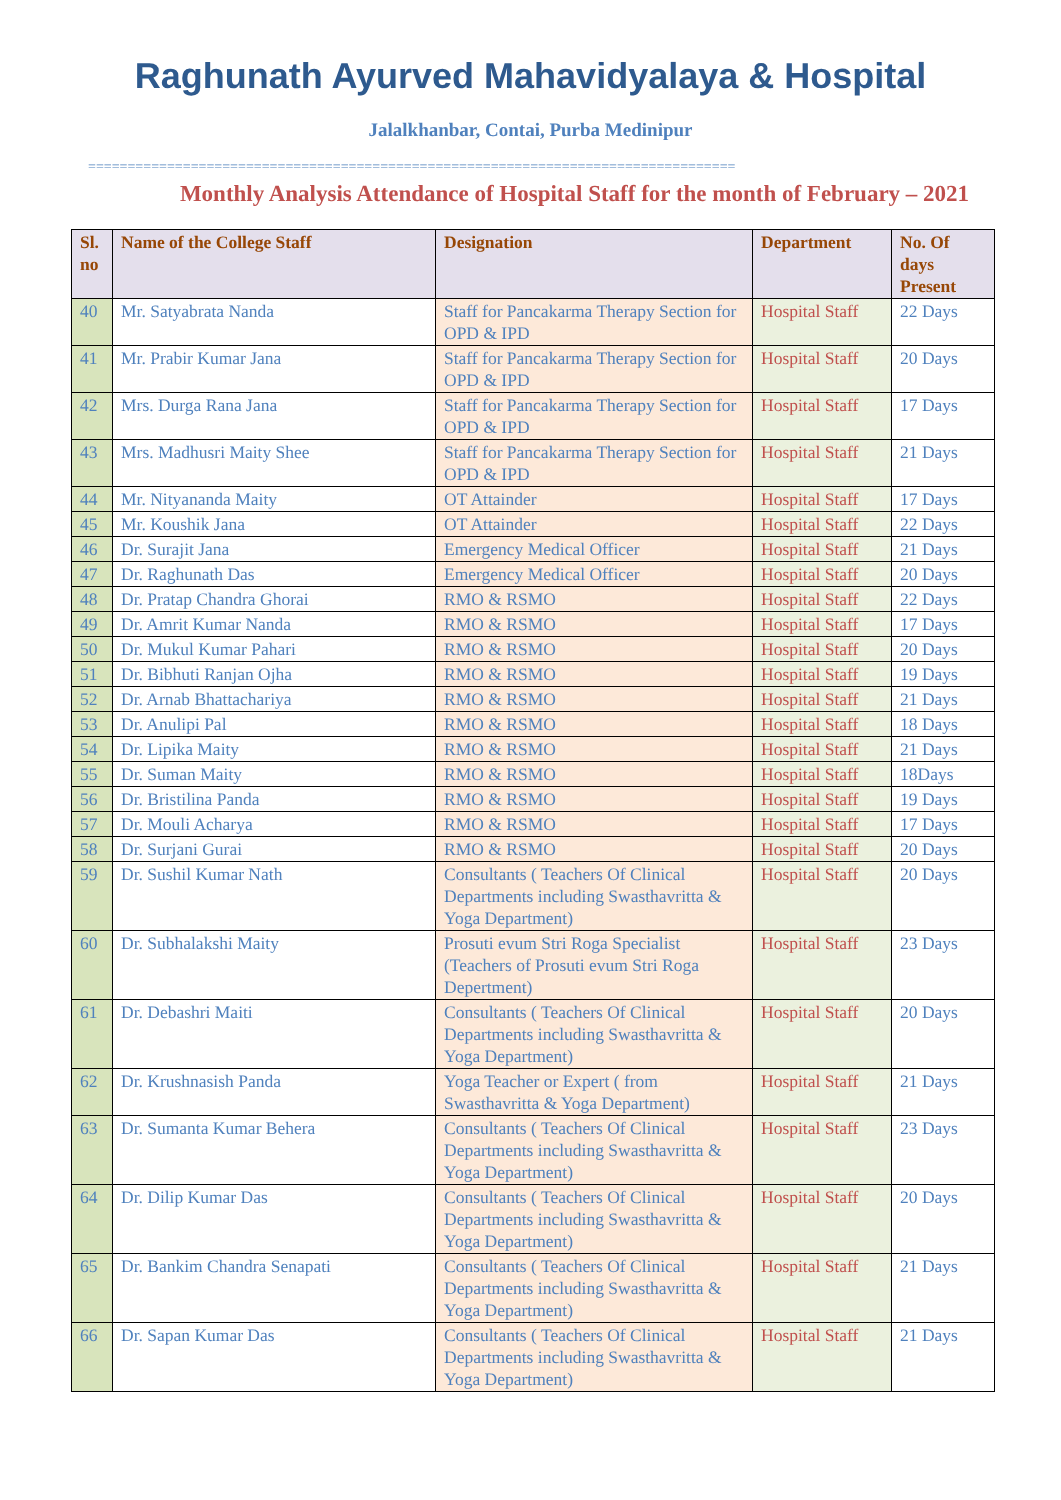Raghunath Ayurved Mahavidyalaya & Hospital
Jalalkhanbar, Contai, Purba Medinipur
==================================================================================
Monthly Analysis Attendance of Hospital Staff for the month of February – 2021
| Sl. no | Name of the College Staff | Designation | Department | No. Of days Present |
| --- | --- | --- | --- | --- |
| 40 | Mr. Satyabrata Nanda | Staff for Pancakarma Therapy Section for OPD & IPD | Hospital Staff | 22 Days |
| 41 | Mr. Prabir Kumar Jana | Staff for Pancakarma Therapy Section for OPD & IPD | Hospital Staff | 20 Days |
| 42 | Mrs. Durga Rana Jana | Staff for Pancakarma Therapy Section for OPD & IPD | Hospital Staff | 17 Days |
| 43 | Mrs. Madhusri Maity Shee | Staff for Pancakarma Therapy Section for OPD & IPD | Hospital Staff | 21 Days |
| 44 | Mr. Nityananda Maity | OT Attainder | Hospital Staff | 17 Days |
| 45 | Mr. Koushik Jana | OT Attainder | Hospital Staff | 22 Days |
| 46 | Dr. Surajit Jana | Emergency Medical Officer | Hospital Staff | 21 Days |
| 47 | Dr. Raghunath Das | Emergency Medical Officer | Hospital Staff | 20 Days |
| 48 | Dr. Pratap Chandra Ghorai | RMO & RSMO | Hospital Staff | 22 Days |
| 49 | Dr. Amrit Kumar Nanda | RMO & RSMO | Hospital Staff | 17 Days |
| 50 | Dr. Mukul Kumar Pahari | RMO & RSMO | Hospital Staff | 20 Days |
| 51 | Dr. Bibhuti Ranjan Ojha | RMO & RSMO | Hospital Staff | 19 Days |
| 52 | Dr. Arnab Bhattachariya | RMO & RSMO | Hospital Staff | 21 Days |
| 53 | Dr. Anulipi Pal | RMO & RSMO | Hospital Staff | 18 Days |
| 54 | Dr. Lipika Maity | RMO & RSMO | Hospital Staff | 21 Days |
| 55 | Dr. Suman Maity | RMO & RSMO | Hospital Staff | 18Days |
| 56 | Dr. Bristilina Panda | RMO & RSMO | Hospital Staff | 19 Days |
| 57 | Dr. Mouli Acharya | RMO & RSMO | Hospital Staff | 17 Days |
| 58 | Dr. Surjani Gurai | RMO & RSMO | Hospital Staff | 20 Days |
| 59 | Dr. Sushil Kumar Nath | Consultants ( Teachers Of Clinical Departments including Swasthavritta & Yoga Department) | Hospital Staff | 20 Days |
| 60 | Dr. Subhalakshi Maity | Prosuti evum Stri Roga Specialist (Teachers of Prosuti evum Stri Roga Depertment) | Hospital Staff | 23 Days |
| 61 | Dr. Debashri Maiti | Consultants ( Teachers Of Clinical Departments including Swasthavritta & Yoga Department) | Hospital Staff | 20 Days |
| 62 | Dr. Krushnasish Panda | Yoga Teacher or Expert ( from Swasthavritta & Yoga Department) | Hospital Staff | 21 Days |
| 63 | Dr. Sumanta Kumar Behera | Consultants ( Teachers Of Clinical Departments including Swasthavritta & Yoga Department) | Hospital Staff | 23 Days |
| 64 | Dr. Dilip Kumar Das | Consultants ( Teachers Of Clinical Departments including Swasthavritta & Yoga Department) | Hospital Staff | 20 Days |
| 65 | Dr. Bankim Chandra Senapati | Consultants ( Teachers Of Clinical Departments including Swasthavritta & Yoga Department) | Hospital Staff | 21 Days |
| 66 | Dr. Sapan Kumar Das | Consultants ( Teachers Of Clinical Departments including Swasthavritta & Yoga Department) | Hospital Staff | 21 Days |